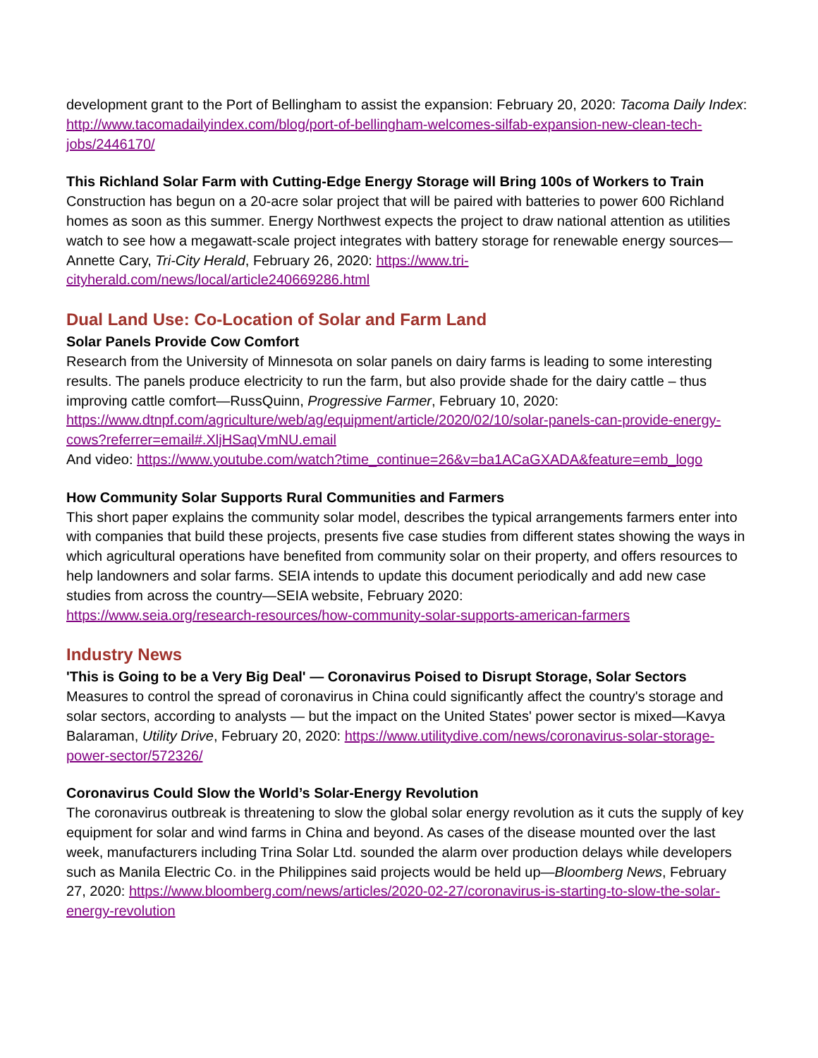development grant to the Port of Bellingham to assist the expansion: February 20, 2020: Tacoma Daily Index: http://www.tacomadailyindex.com/blog/port-of-bellingham-welcomes-silfab-expansion-new-clean-tech-jobs/2446170/
This Richland Solar Farm with Cutting-Edge Energy Storage will Bring 100s of Workers to Train
Construction has begun on a 20-acre solar project that will be paired with batteries to power 600 Richland homes as soon as this summer. Energy Northwest expects the project to draw national attention as utilities watch to see how a megawatt-scale project integrates with battery storage for renewable energy sources—Annette Cary, Tri-City Herald, February 26, 2020: https://www.tri-cityherald.com/news/local/article240669286.html
Dual Land Use: Co-Location of Solar and Farm Land
Solar Panels Provide Cow Comfort
Research from the University of Minnesota on solar panels on dairy farms is leading to some interesting results. The panels produce electricity to run the farm, but also provide shade for the dairy cattle – thus improving cattle comfort—RussQuinn, Progressive Farmer, February 10, 2020:
https://www.dtnpf.com/agriculture/web/ag/equipment/article/2020/02/10/solar-panels-can-provide-energy-cows?referrer=email#.XljHSaqVmNU.email
And video: https://www.youtube.com/watch?time_continue=26&v=ba1ACaGXADA&feature=emb_logo
How Community Solar Supports Rural Communities and Farmers
This short paper explains the community solar model, describes the typical arrangements farmers enter into with companies that build these projects, presents five case studies from different states showing the ways in which agricultural operations have benefited from community solar on their property, and offers resources to help landowners and solar farms. SEIA intends to update this document periodically and add new case studies from across the country—SEIA website, February 2020:
https://www.seia.org/research-resources/how-community-solar-supports-american-farmers
Industry News
'This is Going to be a Very Big Deal' — Coronavirus Poised to Disrupt Storage, Solar Sectors
Measures to control the spread of coronavirus in China could significantly affect the country's storage and solar sectors, according to analysts — but the impact on the United States' power sector is mixed—Kavya Balaraman, Utility Drive, February 20, 2020: https://www.utilitydive.com/news/coronavirus-solar-storage-power-sector/572326/
Coronavirus Could Slow the World’s Solar-Energy Revolution
The coronavirus outbreak is threatening to slow the global solar energy revolution as it cuts the supply of key equipment for solar and wind farms in China and beyond. As cases of the disease mounted over the last week, manufacturers including Trina Solar Ltd. sounded the alarm over production delays while developers such as Manila Electric Co. in the Philippines said projects would be held up—Bloomberg News, February 27, 2020: https://www.bloomberg.com/news/articles/2020-02-27/coronavirus-is-starting-to-slow-the-solar-energy-revolution